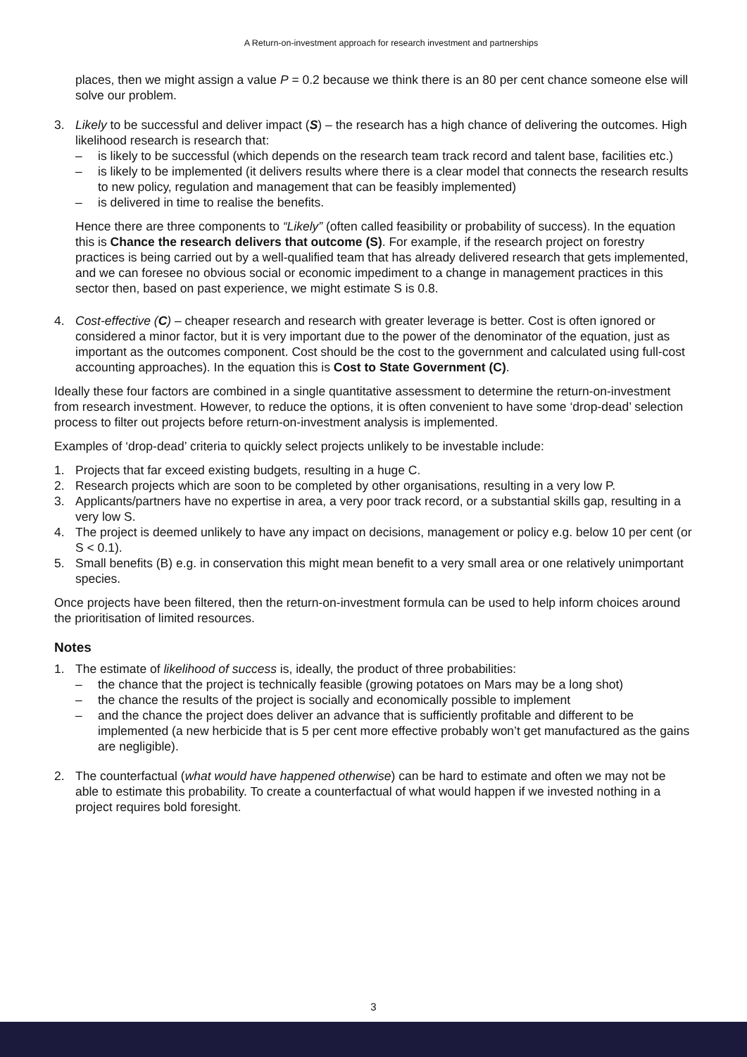A Return-on-investment approach for research investment and partnerships
places, then we might assign a value P = 0.2 because we think there is an 80 per cent chance someone else will solve our problem.
3. Likely to be successful and deliver impact (S) – the research has a high chance of delivering the outcomes. High likelihood research is research that:
– is likely to be successful (which depends on the research team track record and talent base, facilities etc.)
– is likely to be implemented (it delivers results where there is a clear model that connects the research results to new policy, regulation and management that can be feasibly implemented)
– is delivered in time to realise the benefits.
Hence there are three components to “Likely” (often called feasibility or probability of success). In the equation this is Chance the research delivers that outcome (S). For example, if the research project on forestry practices is being carried out by a well-qualified team that has already delivered research that gets implemented, and we can foresee no obvious social or economic impediment to a change in management practices in this sector then, based on past experience, we might estimate S is 0.8.
4. Cost-effective (C) – cheaper research and research with greater leverage is better. Cost is often ignored or considered a minor factor, but it is very important due to the power of the denominator of the equation, just as important as the outcomes component. Cost should be the cost to the government and calculated using full-cost accounting approaches). In the equation this is Cost to State Government (C).
Ideally these four factors are combined in a single quantitative assessment to determine the return-on-investment from research investment. However, to reduce the options, it is often convenient to have some ‘drop-dead’ selection process to filter out projects before return-on-investment analysis is implemented.
Examples of ‘drop-dead’ criteria to quickly select projects unlikely to be investable include:
1. Projects that far exceed existing budgets, resulting in a huge C.
2. Research projects which are soon to be completed by other organisations, resulting in a very low P.
3. Applicants/partners have no expertise in area, a very poor track record, or a substantial skills gap, resulting in a very low S.
4. The project is deemed unlikely to have any impact on decisions, management or policy e.g. below 10 per cent (or S < 0.1).
5. Small benefits (B) e.g. in conservation this might mean benefit to a very small area or one relatively unimportant species.
Once projects have been filtered, then the return-on-investment formula can be used to help inform choices around the prioritisation of limited resources.
Notes
1. The estimate of likelihood of success is, ideally, the product of three probabilities:
– the chance that the project is technically feasible (growing potatoes on Mars may be a long shot)
– the chance the results of the project is socially and economically possible to implement
– and the chance the project does deliver an advance that is sufficiently profitable and different to be implemented (a new herbicide that is 5 per cent more effective probably won’t get manufactured as the gains are negligible).
2. The counterfactual (what would have happened otherwise) can be hard to estimate and often we may not be able to estimate this probability. To create a counterfactual of what would happen if we invested nothing in a project requires bold foresight.
3